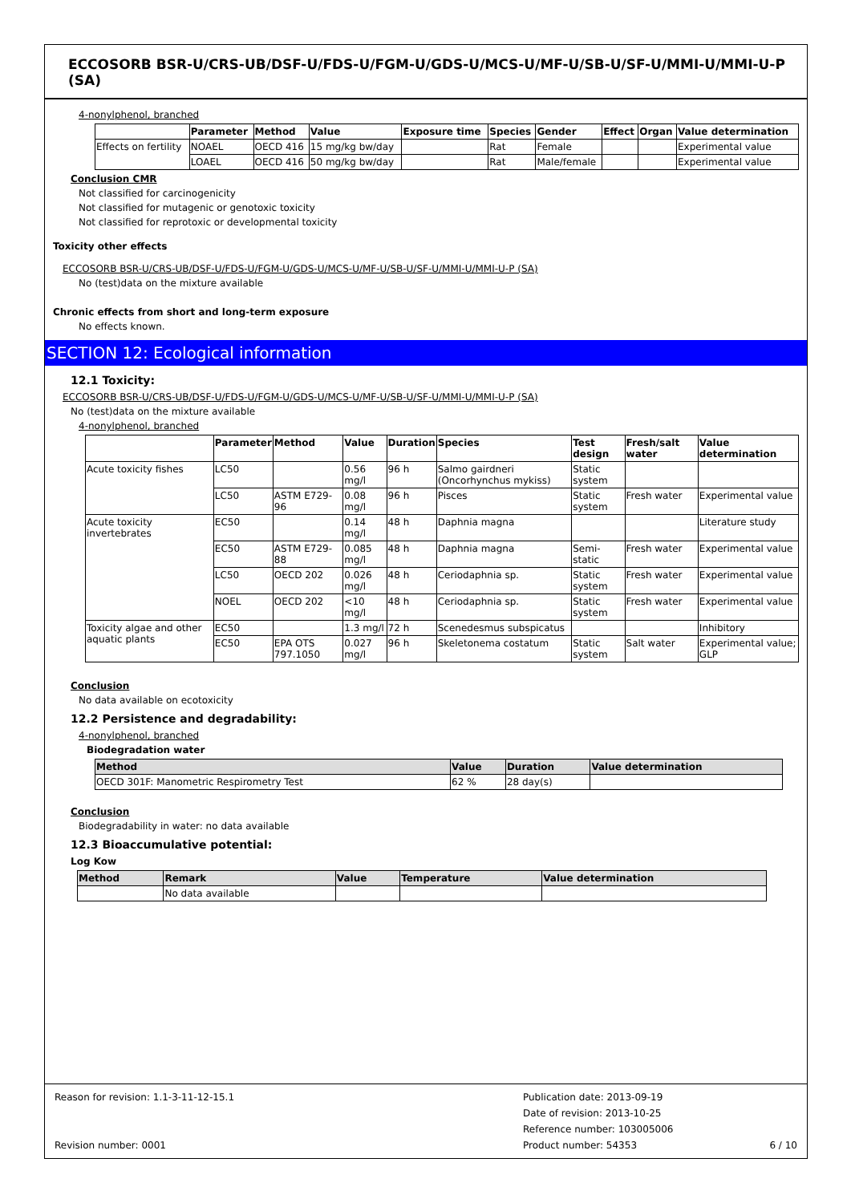ECCOSORB BSR-U/CRS-UB/DSF-U/FDS-U/FGM-U/GDS-U/MCS-U/MF-U/SB-U/SF-U/MMI-U/MMI-U-P (SA)
4-nonylphenol, branched
| | Parameter | Method | Value | Exposure time | Species | Gender | Effect | Organ | Value determination |
| --- | --- | --- | --- | --- | --- | --- | --- | --- | --- |
| Effects on fertility | NOAEL | OECD 416 | 15 mg/kg bw/day | | Rat | Female | | | Experimental value |
| | LOAEL | OECD 416 | 50 mg/kg bw/day | | Rat | Male/female | | | Experimental value |
Conclusion CMR
Not classified for carcinogenicity
Not classified for mutagenic or genotoxic toxicity
Not classified for reprotoxic or developmental toxicity
Toxicity other effects
ECCOSORB BSR-U/CRS-UB/DSF-U/FDS-U/FGM-U/GDS-U/MCS-U/MF-U/SB-U/SF-U/MMI-U/MMI-U-P (SA)
No (test)data on the mixture available
Chronic effects from short and long-term exposure
No effects known.
SECTION 12: Ecological information
12.1 Toxicity:
ECCOSORB BSR-U/CRS-UB/DSF-U/FDS-U/FGM-U/GDS-U/MCS-U/MF-U/SB-U/SF-U/MMI-U/MMI-U-P (SA)
No (test)data on the mixture available
4-nonylphenol, branched
| | Parameter | Method | Value | Duration | Species | Test design | Fresh/salt water | Value determination |
| --- | --- | --- | --- | --- | --- | --- | --- | --- |
| Acute toxicity fishes | LC50 | | 0.56 mg/l | 96 h | Salmo gairdneri (Oncorhynchus mykiss) | Static system | | |
| | LC50 | ASTM E729-96 | 0.08 mg/l | 96 h | Pisces | Static system | Fresh water | Experimental value |
| Acute toxicity invertebrates | EC50 | | 0.14 mg/l | 48 h | Daphnia magna | | | Literature study |
| | EC50 | ASTM E729-88 | 0.085 mg/l | 48 h | Daphnia magna | Semi-static | Fresh water | Experimental value |
| | LC50 | OECD 202 | 0.026 mg/l | 48 h | Ceriodaphnia sp. | Static system | Fresh water | Experimental value |
| | NOEL | OECD 202 | <10 mg/l | 48 h | Ceriodaphnia sp. | Static system | Fresh water | Experimental value |
| Toxicity algae and other aquatic plants | EC50 | | 1.3 mg/l | 72 h | Scenedesmus subspicatus | | | Inhibitory |
| | EC50 | EPA OTS 797.1050 | 0.027 mg/l | 96 h | Skeletonema costatum | Static system | Salt water | Experimental value; GLP |
Conclusion
No data available on ecotoxicity
12.2 Persistence and degradability:
4-nonylphenol, branched
Biodegradation water
| Method | Value | Duration | Value determination |
| --- | --- | --- | --- |
| OECD 301F: Manometric Respirometry Test | 62 % | 28 day(s) | |
Conclusion
Biodegradability in water: no data available
12.3 Bioaccumulative potential:
Log Kow
| Method | Remark | Value | Temperature | Value determination |
| --- | --- | --- | --- | --- |
| | No data available | | | |
Reason for revision: 1.1-3-11-12-15.1
Revision number: 0001
Publication date: 2013-09-19
Date of revision: 2013-10-25
Reference number: 103005006
Product number: 54353
6 / 10